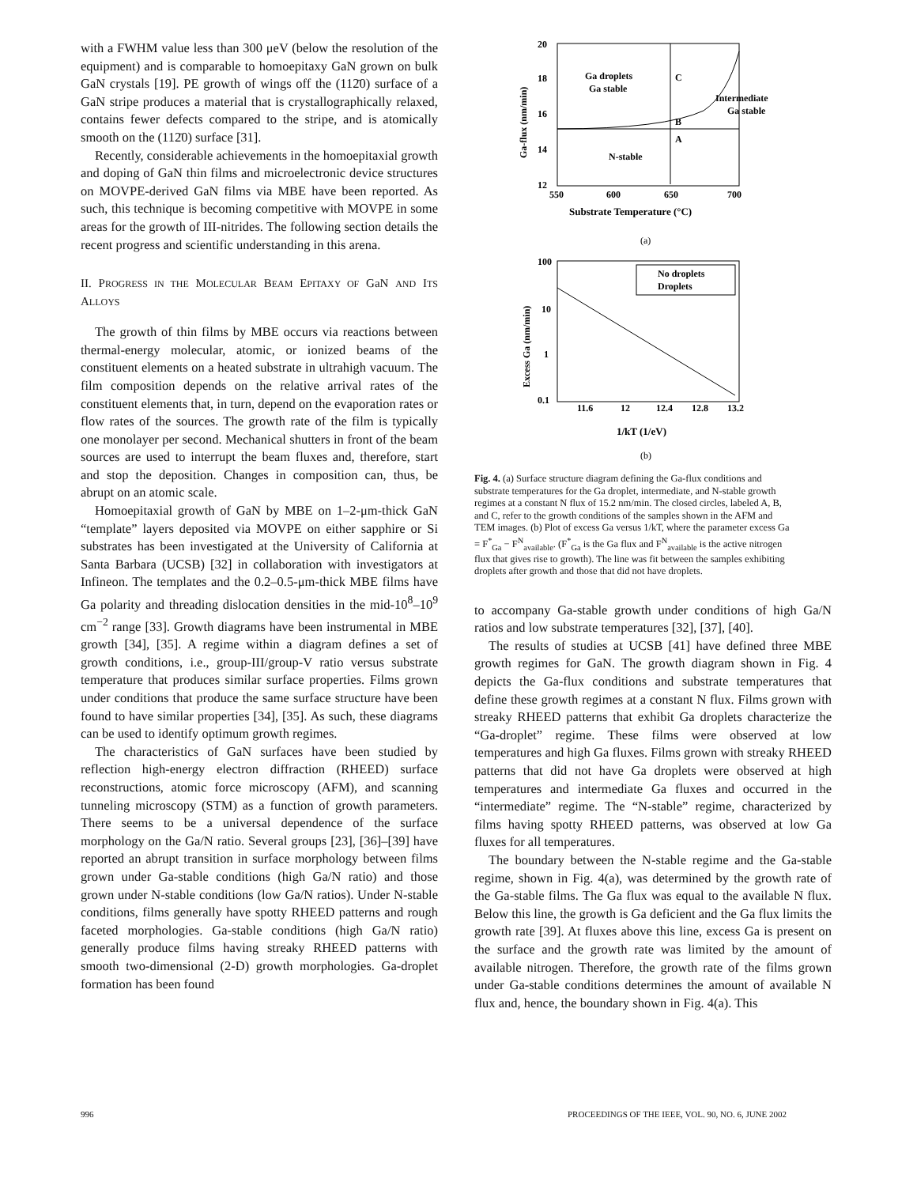with a FWHM value less than 300 μeV (below the resolution of the equipment) and is comparable to homoepitaxy GaN grown on bulk GaN crystals [19]. PE growth of wings off the (112̄0) surface of a GaN stripe produces a material that is crystallographically relaxed, contains fewer defects compared to the stripe, and is atomically smooth on the (112̄0) surface [31].
Recently, considerable achievements in the homoepitaxial growth and doping of GaN thin films and microelectronic device structures on MOVPE-derived GaN films via MBE have been reported. As such, this technique is becoming competitive with MOVPE in some areas for the growth of III-nitrides. The following section details the recent progress and scientific understanding in this arena.
II. PROGRESS IN THE MOLECULAR BEAM EPITAXY OF GaN AND ITS ALLOYS
The growth of thin films by MBE occurs via reactions between thermal-energy molecular, atomic, or ionized beams of the constituent elements on a heated substrate in ultrahigh vacuum. The film composition depends on the relative arrival rates of the constituent elements that, in turn, depend on the evaporation rates or flow rates of the sources. The growth rate of the film is typically one monolayer per second. Mechanical shutters in front of the beam sources are used to interrupt the beam fluxes and, therefore, start and stop the deposition. Changes in composition can, thus, be abrupt on an atomic scale.
Homoepitaxial growth of GaN by MBE on 1–2-μm-thick GaN “template” layers deposited via MOVPE on either sapphire or Si substrates has been investigated at the University of California at Santa Barbara (UCSB) [32] in collaboration with investigators at Infineon. The templates and the 0.2–0.5-μm-thick MBE films have Ga polarity and threading dislocation densities in the mid-10<sup>8</sup>–10<sup>9</sup> cm<sup>−2</sup> range [33]. Growth diagrams have been instrumental in MBE growth [34], [35]. A regime within a diagram defines a set of growth conditions, i.e., group-III/group-V ratio versus substrate temperature that produces similar surface properties. Films grown under conditions that produce the same surface structure have been found to have similar properties [34], [35]. As such, these diagrams can be used to identify optimum growth regimes.
The characteristics of GaN surfaces have been studied by reflection high-energy electron diffraction (RHEED) surface reconstructions, atomic force microscopy (AFM), and scanning tunneling microscopy (STM) as a function of growth parameters. There seems to be a universal dependence of the surface morphology on the Ga/N ratio. Several groups [23], [36]–[39] have reported an abrupt transition in surface morphology between films grown under Ga-stable conditions (high Ga/N ratio) and those grown under N-stable conditions (low Ga/N ratios). Under N-stable conditions, films generally have spotty RHEED patterns and rough faceted morphologies. Ga-stable conditions (high Ga/N ratio) generally produce films having streaky RHEED patterns with smooth two-dimensional (2-D) growth morphologies. Ga-droplet formation has been found
Ga droplets
Ga stable
Intermediate
Ga stable
N-stable
C
B
A
20
18
16
14
12
550
600
650
700
Substrate Temperature (°C)
Ga-flux (nm/min)
(a)
No droplets
Droplets
100
10
1
0.1
11.6
12
12.4
12.8
13.2
1/kT (1/eV)
Excess Ga (nm/min)
(b)
Fig. 4. (a) Surface structure diagram defining the Ga-flux conditions and substrate temperatures for the Ga droplet, intermediate, and N-stable growth regimes at a constant N flux of 15.2 nm/min. The closed circles, labeled A, B, and C, refer to the growth conditions of the samples shown in the AFM and TEM images. (b) Plot of excess Ga versus 1/kT, where the parameter excess Ga = F<sup>*</sup><sub>Ga</sub> − F<sup>N</sup><sub>available</sub>. (F<sup>*</sup><sub>Ga</sub> is the Ga flux and F<sup>N</sup><sub>available</sub> is the active nitrogen flux that gives rise to growth). The line was fit between the samples exhibiting droplets after growth and those that did not have droplets.
to accompany Ga-stable growth under conditions of high Ga/N ratios and low substrate temperatures [32], [37], [40].
The results of studies at UCSB [41] have defined three MBE growth regimes for GaN. The growth diagram shown in Fig. 4 depicts the Ga-flux conditions and substrate temperatures that define these growth regimes at a constant N flux. Films grown with streaky RHEED patterns that exhibit Ga droplets characterize the “Ga-droplet” regime. These films were observed at low temperatures and high Ga fluxes. Films grown with streaky RHEED patterns that did not have Ga droplets were observed at high temperatures and intermediate Ga fluxes and occurred in the “intermediate” regime. The “N-stable” regime, characterized by films having spotty RHEED patterns, was observed at low Ga fluxes for all temperatures.
The boundary between the N-stable regime and the Ga-stable regime, shown in Fig. 4(a), was determined by the growth rate of the Ga-stable films. The Ga flux was equal to the available N flux. Below this line, the growth is Ga deficient and the Ga flux limits the growth rate [39]. At fluxes above this line, excess Ga is present on the surface and the growth rate was limited by the amount of available nitrogen. Therefore, the growth rate of the films grown under Ga-stable conditions determines the amount of available N flux and, hence, the boundary shown in Fig. 4(a). This
996
PROCEEDINGS OF THE IEEE, VOL. 90, NO. 6, JUNE 2002